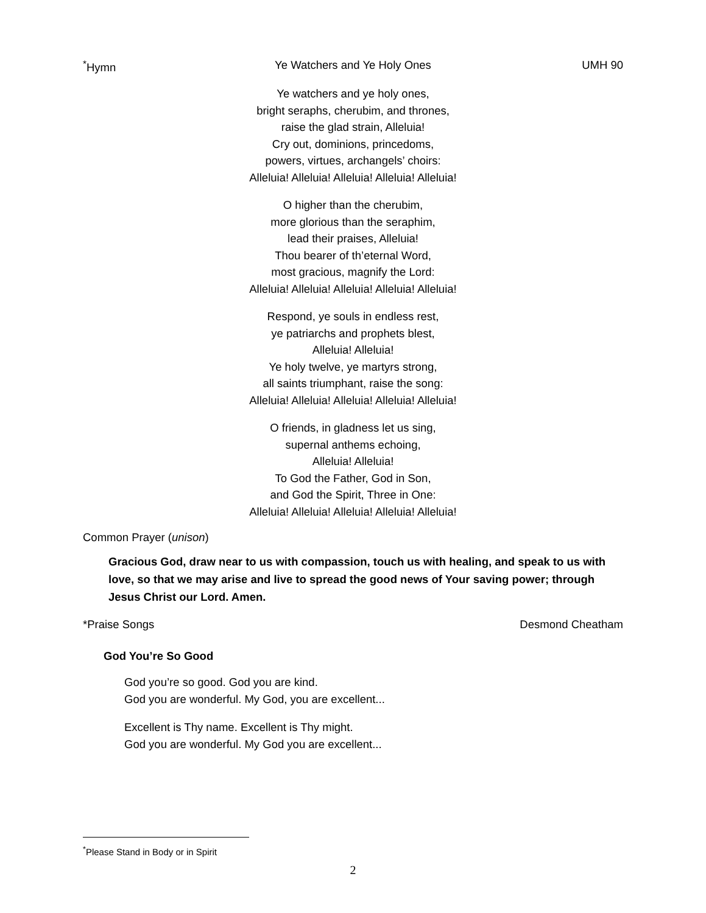<sup>*</sup> Hymn Ye Watchers and Ye Holy Ones UMH 90
Ye watchers and ye holy ones,
bright seraphs, cherubim, and thrones,
raise the glad strain, Alleluia!
Cry out, dominions, princedoms,
powers, virtues, archangels’ choirs:
Alleluia! Alleluia! Alleluia! Alleluia! Alleluia!
O higher than the cherubim,
more glorious than the seraphim,
lead their praises, Alleluia!
Thou bearer of th’eternal Word,
most gracious, magnify the Lord:
Alleluia! Alleluia! Alleluia! Alleluia! Alleluia!
Respond, ye souls in endless rest,
ye patriarchs and prophets blest,
Alleluia! Alleluia!
Ye holy twelve, ye martyrs strong,
all saints triumphant, raise the song:
Alleluia! Alleluia! Alleluia! Alleluia! Alleluia!
O friends, in gladness let us sing,
supernal anthems echoing,
Alleluia! Alleluia!
To God the Father, God in Son,
and God the Spirit, Three in One:
Alleluia! Alleluia! Alleluia! Alleluia! Alleluia!
Common Prayer (unison)
Gracious God, draw near to us with compassion, touch us with healing, and speak to us with love, so that we may arise and live to spread the good news of Your saving power; through Jesus Christ our Lord. Amen.
*Praise Songs Desmond Cheatham
God You’re So Good
God you’re so good. God you are kind.
God you are wonderful. My God, you are excellent...
Excellent is Thy name. Excellent is Thy might.
God you are wonderful. My God you are excellent...
<sup>*</sup> Please Stand in Body or in Spirit
2